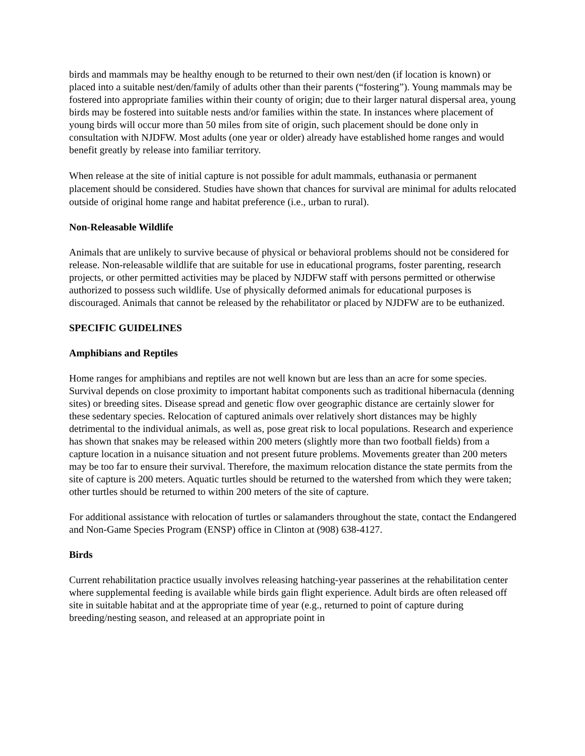birds and mammals may be healthy enough to be returned to their own nest/den (if location is known) or placed into a suitable nest/den/family of adults other than their parents (“fostering”). Young mammals may be fostered into appropriate families within their county of origin; due to their larger natural dispersal area, young birds may be fostered into suitable nests and/or families within the state. In instances where placement of young birds will occur more than 50 miles from site of origin, such placement should be done only in consultation with NJDFW. Most adults (one year or older) already have established home ranges and would benefit greatly by release into familiar territory.
When release at the site of initial capture is not possible for adult mammals, euthanasia or permanent placement should be considered. Studies have shown that chances for survival are minimal for adults relocated outside of original home range and habitat preference (i.e., urban to rural).
Non-Releasable Wildlife
Animals that are unlikely to survive because of physical or behavioral problems should not be considered for release. Non-releasable wildlife that are suitable for use in educational programs, foster parenting, research projects, or other permitted activities may be placed by NJDFW staff with persons permitted or otherwise authorized to possess such wildlife. Use of physically deformed animals for educational purposes is discouraged. Animals that cannot be released by the rehabilitator or placed by NJDFW are to be euthanized.
SPECIFIC GUIDELINES
Amphibians and Reptiles
Home ranges for amphibians and reptiles are not well known but are less than an acre for some species. Survival depends on close proximity to important habitat components such as traditional hibernacula (denning sites) or breeding sites. Disease spread and genetic flow over geographic distance are certainly slower for these sedentary species. Relocation of captured animals over relatively short distances may be highly detrimental to the individual animals, as well as, pose great risk to local populations. Research and experience has shown that snakes may be released within 200 meters (slightly more than two football fields) from a capture location in a nuisance situation and not present future problems. Movements greater than 200 meters may be too far to ensure their survival. Therefore, the maximum relocation distance the state permits from the site of capture is 200 meters. Aquatic turtles should be returned to the watershed from which they were taken; other turtles should be returned to within 200 meters of the site of capture.
For additional assistance with relocation of turtles or salamanders throughout the state, contact the Endangered and Non-Game Species Program (ENSP) office in Clinton at (908) 638-4127.
Birds
Current rehabilitation practice usually involves releasing hatching-year passerines at the rehabilitation center where supplemental feeding is available while birds gain flight experience. Adult birds are often released off site in suitable habitat and at the appropriate time of year (e.g., returned to point of capture during breeding/nesting season, and released at an appropriate point in